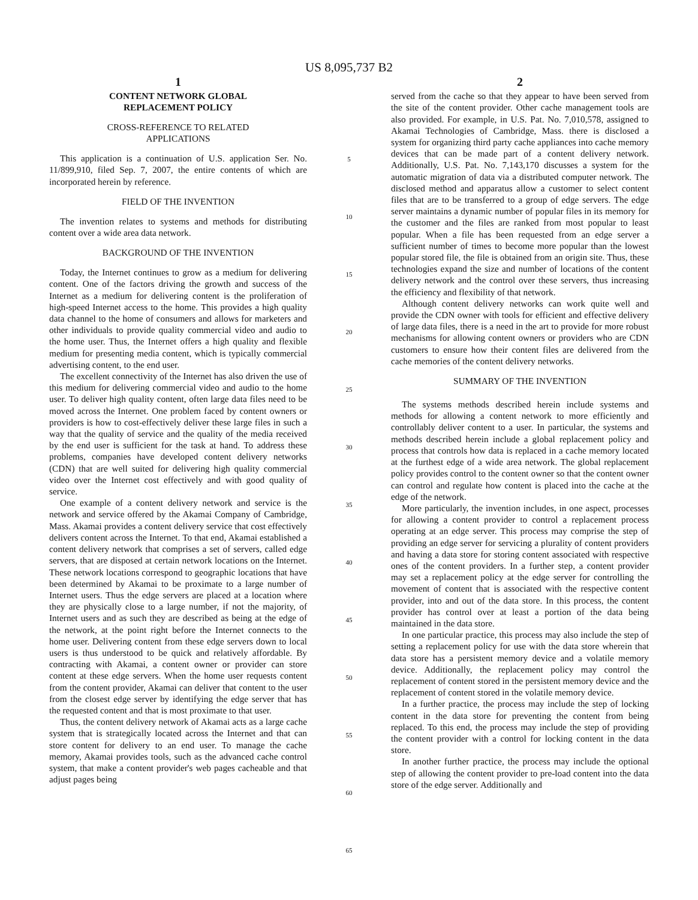US 8,095,737 B2
1
CONTENT NETWORK GLOBAL
REPLACEMENT POLICY
CROSS-REFERENCE TO RELATED
APPLICATIONS
This application is a continuation of U.S. application Ser. No. 11/899,910, filed Sep. 7, 2007, the entire contents of which are incorporated herein by reference.
FIELD OF THE INVENTION
The invention relates to systems and methods for distributing content over a wide area data network.
BACKGROUND OF THE INVENTION
Today, the Internet continues to grow as a medium for delivering content. One of the factors driving the growth and success of the Internet as a medium for delivering content is the proliferation of high-speed Internet access to the home. This provides a high quality data channel to the home of consumers and allows for marketers and other individuals to provide quality commercial video and audio to the home user. Thus, the Internet offers a high quality and flexible medium for presenting media content, which is typically commercial advertising content, to the end user.
The excellent connectivity of the Internet has also driven the use of this medium for delivering commercial video and audio to the home user. To deliver high quality content, often large data files need to be moved across the Internet. One problem faced by content owners or providers is how to cost-effectively deliver these large files in such a way that the quality of service and the quality of the media received by the end user is sufficient for the task at hand. To address these problems, companies have developed content delivery networks (CDN) that are well suited for delivering high quality commercial video over the Internet cost effectively and with good quality of service.
One example of a content delivery network and service is the network and service offered by the Akamai Company of Cambridge, Mass. Akamai provides a content delivery service that cost effectively delivers content across the Internet. To that end, Akamai established a content delivery network that comprises a set of servers, called edge servers, that are disposed at certain network locations on the Internet. These network locations correspond to geographic locations that have been determined by Akamai to be proximate to a large number of Internet users. Thus the edge servers are placed at a location where they are physically close to a large number, if not the majority, of Internet users and as such they are described as being at the edge of the network, at the point right before the Internet connects to the home user. Delivering content from these edge servers down to local users is thus understood to be quick and relatively affordable. By contracting with Akamai, a content owner or provider can store content at these edge servers. When the home user requests content from the content provider, Akamai can deliver that content to the user from the closest edge server by identifying the edge server that has the requested content and that is most proximate to that user.
Thus, the content delivery network of Akamai acts as a large cache system that is strategically located across the Internet and that can store content for delivery to an end user. To manage the cache memory, Akamai provides tools, such as the advanced cache control system, that make a content provider's web pages cacheable and that adjust pages being
5
10
15
20
25
30
35
40
45
50
55
60
65
2
served from the cache so that they appear to have been served from the site of the content provider. Other cache management tools are also provided. For example, in U.S. Pat. No. 7,010,578, assigned to Akamai Technologies of Cambridge, Mass. there is disclosed a system for organizing third party cache appliances into cache memory devices that can be made part of a content delivery network. Additionally, U.S. Pat. No. 7,143,170 discusses a system for the automatic migration of data via a distributed computer network. The disclosed method and apparatus allow a customer to select content files that are to be transferred to a group of edge servers. The edge server maintains a dynamic number of popular files in its memory for the customer and the files are ranked from most popular to least popular. When a file has been requested from an edge server a sufficient number of times to become more popular than the lowest popular stored file, the file is obtained from an origin site. Thus, these technologies expand the size and number of locations of the content delivery network and the control over these servers, thus increasing the efficiency and flexibility of that network.
Although content delivery networks can work quite well and provide the CDN owner with tools for efficient and effective delivery of large data files, there is a need in the art to provide for more robust mechanisms for allowing content owners or providers who are CDN customers to ensure how their content files are delivered from the cache memories of the content delivery networks.
SUMMARY OF THE INVENTION
The systems methods described herein include systems and methods for allowing a content network to more efficiently and controllably deliver content to a user. In particular, the systems and methods described herein include a global replacement policy and process that controls how data is replaced in a cache memory located at the furthest edge of a wide area network. The global replacement policy provides control to the content owner so that the content owner can control and regulate how content is placed into the cache at the edge of the network.
More particularly, the invention includes, in one aspect, processes for allowing a content provider to control a replacement process operating at an edge server. This process may comprise the step of providing an edge server for servicing a plurality of content providers and having a data store for storing content associated with respective ones of the content providers. In a further step, a content provider may set a replacement policy at the edge server for controlling the movement of content that is associated with the respective content provider, into and out of the data store. In this process, the content provider has control over at least a portion of the data being maintained in the data store.
In one particular practice, this process may also include the step of setting a replacement policy for use with the data store wherein that data store has a persistent memory device and a volatile memory device. Additionally, the replacement policy may control the replacement of content stored in the persistent memory device and the replacement of content stored in the volatile memory device.
In a further practice, the process may include the step of locking content in the data store for preventing the content from being replaced. To this end, the process may include the step of providing the content provider with a control for locking content in the data store.
In another further practice, the process may include the optional step of allowing the content provider to pre-load content into the data store of the edge server. Additionally and